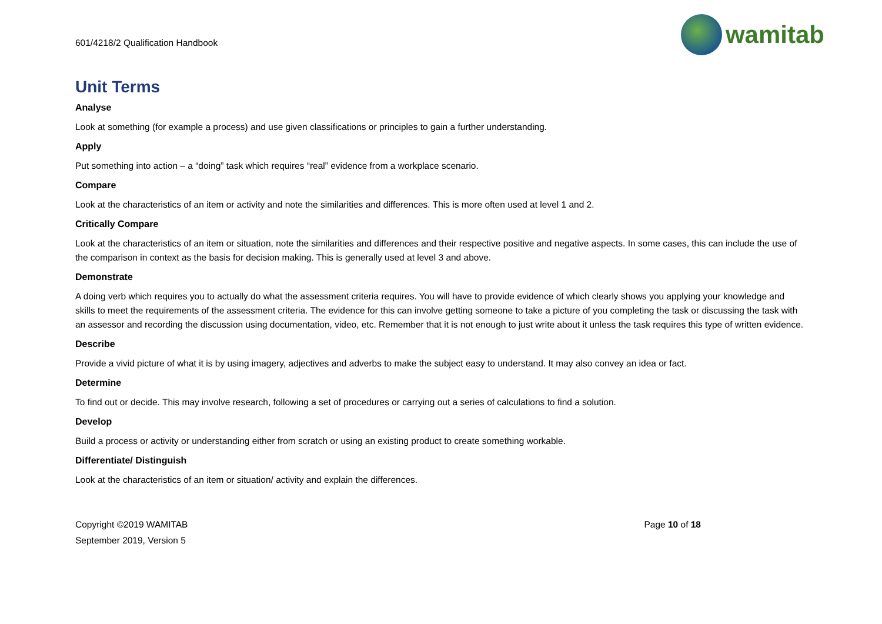601/4218/2 Qualification Handbook
wamitab
Unit Terms
Analyse
Look at something (for example a process) and use given classifications or principles to gain a further understanding.
Apply
Put something into action – a “doing” task which requires “real” evidence from a workplace scenario.
Compare
Look at the characteristics of an item or activity and note the similarities and differences. This is more often used at level 1 and 2.
Critically Compare
Look at the characteristics of an item or situation, note the similarities and differences and their respective positive and negative aspects. In some cases, this can include the use of the comparison in context as the basis for decision making. This is generally used at level 3 and above.
Demonstrate
A doing verb which requires you to actually do what the assessment criteria requires. You will have to provide evidence of which clearly shows you applying your knowledge and skills to meet the requirements of the assessment criteria. The evidence for this can involve getting someone to take a picture of you completing the task or discussing the task with an assessor and recording the discussion using documentation, video, etc. Remember that it is not enough to just write about it unless the task requires this type of written evidence.
Describe
Provide a vivid picture of what it is by using imagery, adjectives and adverbs to make the subject easy to understand. It may also convey an idea or fact.
Determine
To find out or decide. This may involve research, following a set of procedures or carrying out a series of calculations to find a solution.
Develop
Build a process or activity or understanding either from scratch or using an existing product to create something workable.
Differentiate/ Distinguish
Look at the characteristics of an item or situation/ activity and explain the differences.
Copyright ©2019 WAMITAB
September 2019, Version 5
Page 10 of 18